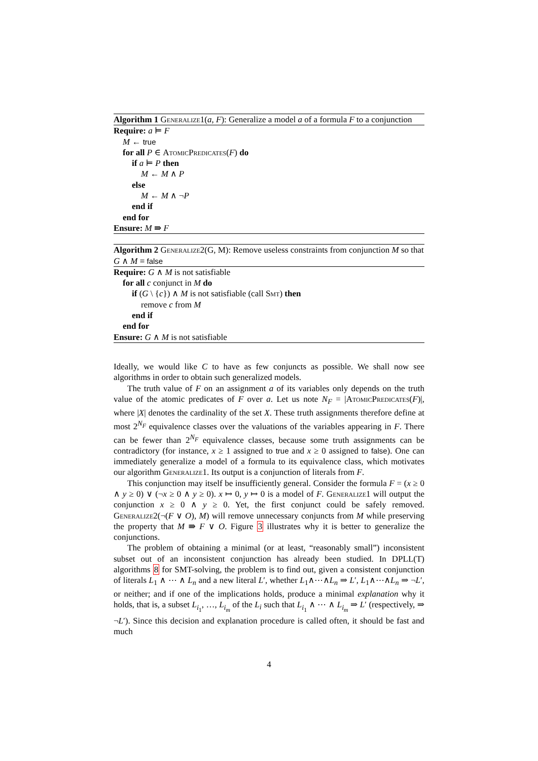Algorithm 1 Generalize1(a, F): Generalize a model a of a formula F to a conjunction
Require: a ⊨ F
M ← true
for all P ∈ AtomicPredicates(F) do
if a ⊨ P then
M ← M ∧ P
else
M ← M ∧ ¬P
end if
end for
Ensure: M ⇛ F
Algorithm 2 Generalize2(G, M): Remove useless constraints from conjunction M so that G ∧ M ≡ false
Require: G ∧ M is not satisfiable
for all c conjunct in M do
if (G \ {c}) ∧ M is not satisfiable (call Smt) then
remove c from M
end if
end for
Ensure: G ∧ M is not satisfiable
Ideally, we would like C to have as few conjuncts as possible. We shall now see algorithms in order to obtain such generalized models.
The truth value of F on an assignment a of its variables only depends on the truth value of the atomic predicates of F over a. Let us note N<sub>F</sub> = |AtomicPredicates(F)|, where |X| denotes the cardinality of the set X. These truth assignments therefore define at most 2<sup>N<sub>F</sub></sup> equivalence classes over the valuations of the variables appearing in F. There can be fewer than 2<sup>N<sub>F</sub></sup> equivalence classes, because some truth assignments can be contradictory (for instance, x ≥ 1 assigned to true and x ≥ 0 assigned to false). One can immediately generalize a model of a formula to its equivalence class, which motivates our algorithm Generalize1. Its output is a conjunction of literals from F.
This conjunction may itself be insufficiently general. Consider the formula F = (x ≥ 0 ∧ y ≥ 0) ∨ (¬x ≥ 0 ∧ y ≥ 0). x ↦ 0, y ↦ 0 is a model of F. Generalize1 will output the conjunction x ≥ 0 ∧ y ≥ 0. Yet, the first conjunct could be safely removed. Generalize2(¬(F ∨ O), M) will remove unnecessary conjuncts from M while preserving the property that M ⇛ F ∨ O. Figure 3 illustrates why it is better to generalize the conjunctions.
The problem of obtaining a minimal (or at least, “reasonably small”) inconsistent subset out of an inconsistent conjunction has already been studied. In DPLL(T) algorithms 8 for SMT-solving, the problem is to find out, given a consistent conjunction of literals L<sub>1</sub> ∧ ⋯ ∧ L<sub>n</sub> and a new literal L′, whether L<sub>1</sub>∧⋯∧L<sub>n</sub> ⇒ L′, L<sub>1</sub>∧⋯∧L<sub>n</sub> ⇒ ¬L′, or neither; and if one of the implications holds, produce a minimal explanation why it holds, that is, a subset L<sub>i<sub>1</sub></sub>, …, L<sub>i<sub>m</sub></sub> of the L<sub>i</sub> such that L<sub>i<sub>1</sub></sub> ∧ ⋯ ∧ L<sub>i<sub>m</sub></sub> ⇒ L′ (respectively, ⇒ ¬L′). Since this decision and explanation procedure is called often, it should be fast and much
4